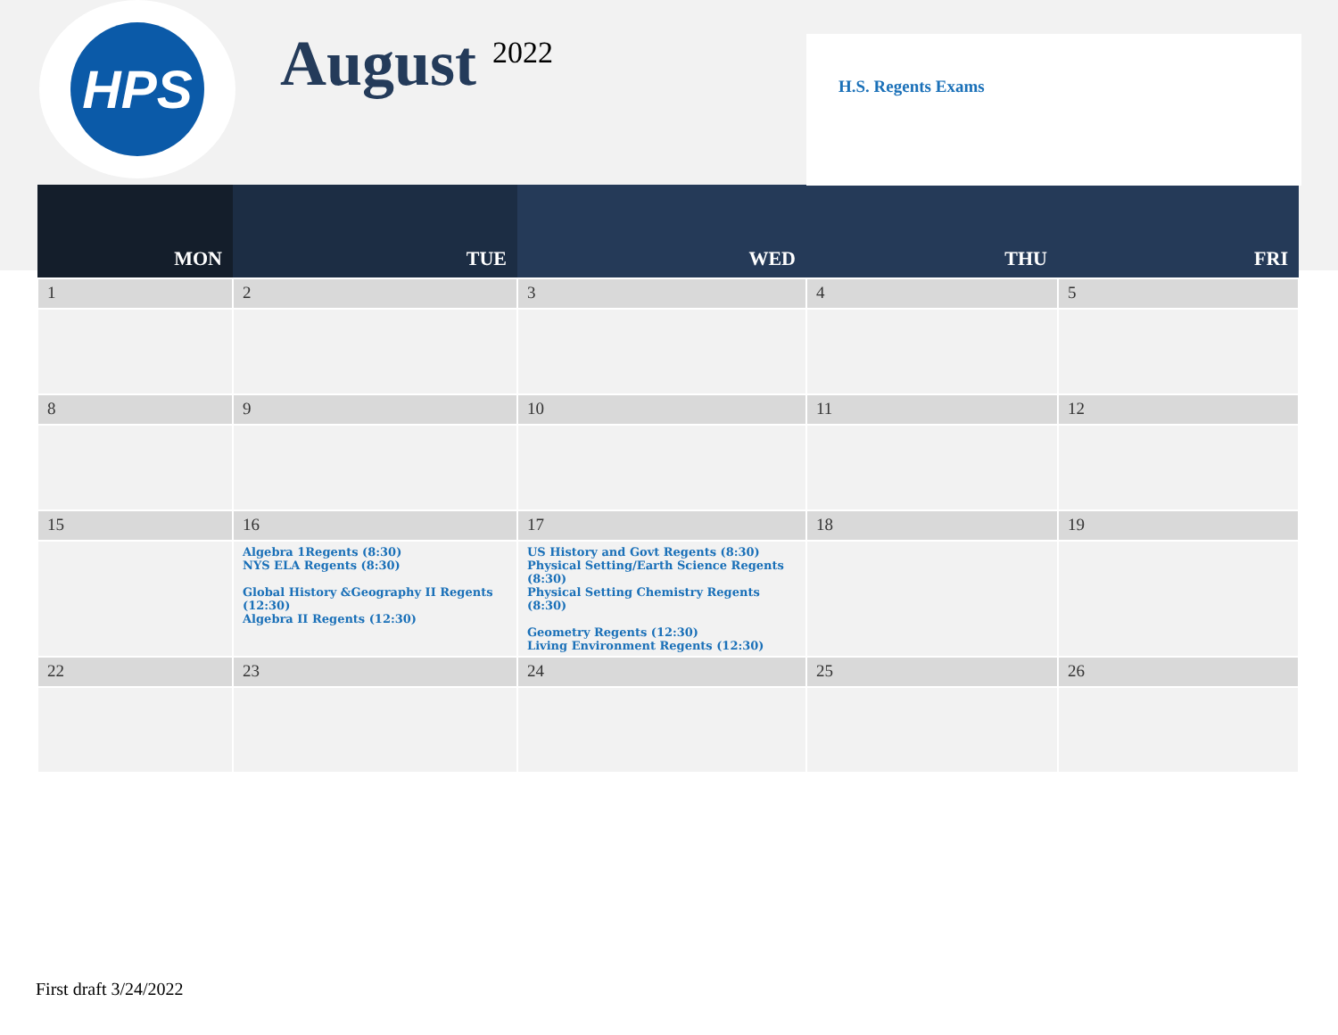HPS
August <sup>2022</sup>
H.S. Regents Exams
| MON | TUE | WED | THU | FRI |
| --- | --- | --- | --- | --- |
| 1 | 2 | 3 | 4 | 5 |
| 8 | 9 | 10 | 11 | 12 |
| 15 | 16 | 17 | 18 | 19 |
| | Algebra 1Regents (8:30) NYS ELA Regents (8:30) Global History &Geography II Regents (12:30) Algebra II Regents (12:30) | US History and Govt Regents (8:30) Physical Setting/Earth Science Regents (8:30) Physical Setting Chemistry Regents (8:30) Geometry Regents (12:30) Living Environment Regents (12:30) | | |
| 22 | 23 | 24 | 25 | 26 |
First draft 3/24/2022